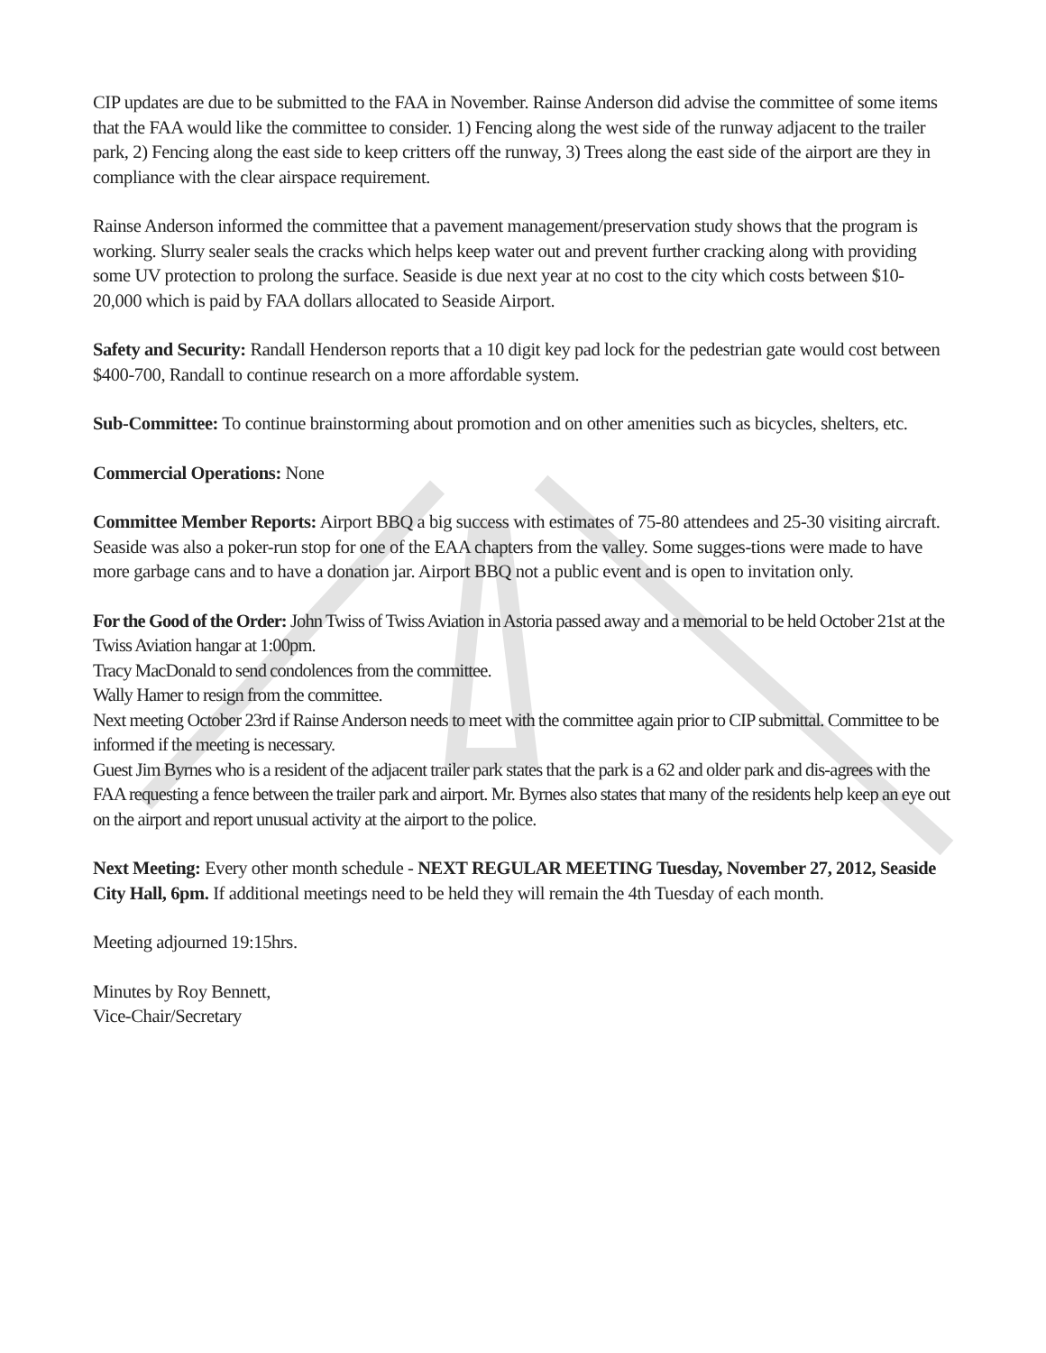CIP updates are due to be submitted to the FAA in November. Rainse Anderson did advise the committee of some items that the FAA would like the committee to consider. 1) Fencing along the west side of the runway adjacent to the trailer park, 2) Fencing along the east side to keep critters off the runway, 3) Trees along the east side of the airport are they in compliance with the clear airspace requirement.
Rainse Anderson informed the committee that a pavement management/preservation study shows that the program is working. Slurry sealer seals the cracks which helps keep water out and prevent further cracking along with providing some UV protection to prolong the surface. Seaside is due next year at no cost to the city which costs between $10-20,000 which is paid by FAA dollars allocated to Seaside Airport.
Safety and Security: Randall Henderson reports that a 10 digit key pad lock for the pedestrian gate would cost between $400-700, Randall to continue research on a more affordable system.
Sub-Committee: To continue brainstorming about promotion and on other amenities such as bicycles, shelters, etc.
Commercial Operations: None
Committee Member Reports: Airport BBQ a big success with estimates of 75-80 attendees and 25-30 visiting aircraft. Seaside was also a poker-run stop for one of the EAA chapters from the valley. Some sugges-tions were made to have more garbage cans and to have a donation jar. Airport BBQ not a public event and is open to invitation only.
For the Good of the Order: John Twiss of Twiss Aviation in Astoria passed away and a memorial to be held October 21st at the Twiss Aviation hangar at 1:00pm.
Tracy MacDonald to send condolences from the committee.
Wally Hamer to resign from the committee.
Next meeting October 23rd if Rainse Anderson needs to meet with the committee again prior to CIP submittal. Committee to be informed if the meeting is necessary.
Guest Jim Byrnes who is a resident of the adjacent trailer park states that the park is a 62 and older park and dis-agrees with the FAA requesting a fence between the trailer park and airport. Mr. Byrnes also states that many of the residents help keep an eye out on the airport and report unusual activity at the airport to the police.
Next Meeting: Every other month schedule - NEXT REGULAR MEETING Tuesday, November 27, 2012, Seaside City Hall, 6pm. If additional meetings need to be held they will remain the 4th Tuesday of each month.
Meeting adjourned 19:15hrs.
Minutes by Roy Bennett,
Vice-Chair/Secretary